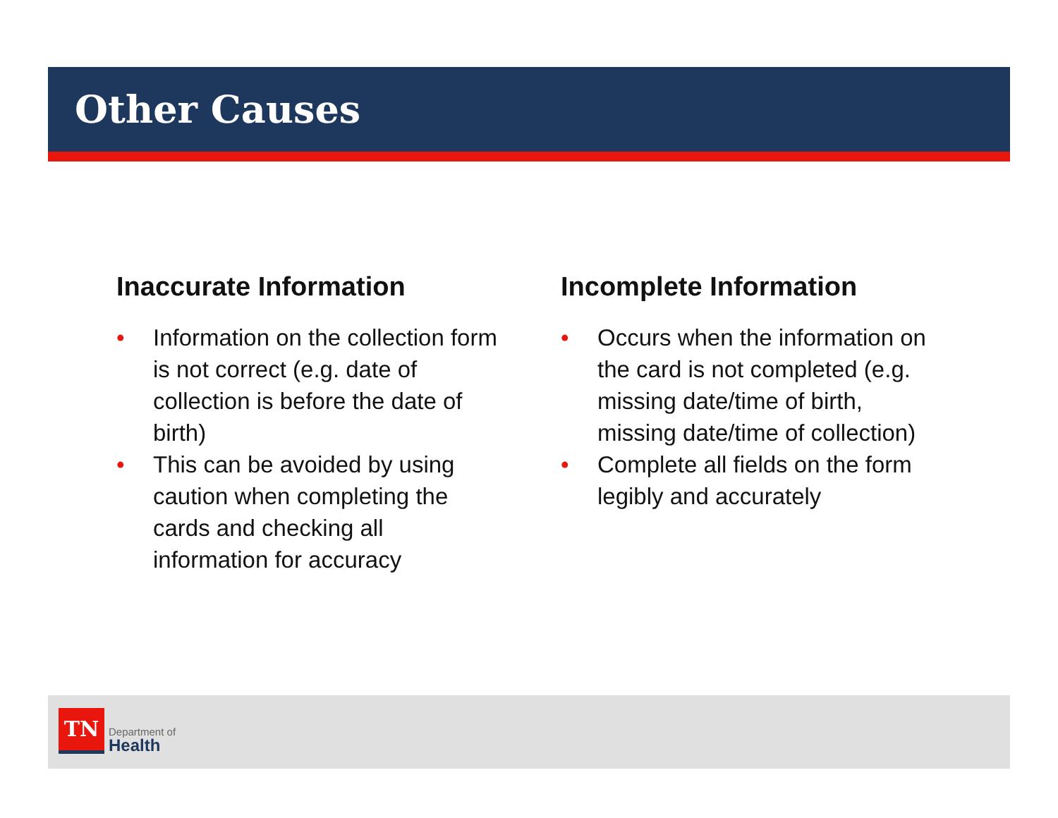Other Causes
Inaccurate Information
• Information on the collection form is not correct (e.g. date of collection is before the date of birth)
• This can be avoided by using caution when completing the cards and checking all information for accuracy
Incomplete Information
• Occurs when the information on the card is not completed (e.g. missing date/time of birth, missing date/time of collection)
• Complete all fields on the form legibly and accurately
TN
Department of
Health